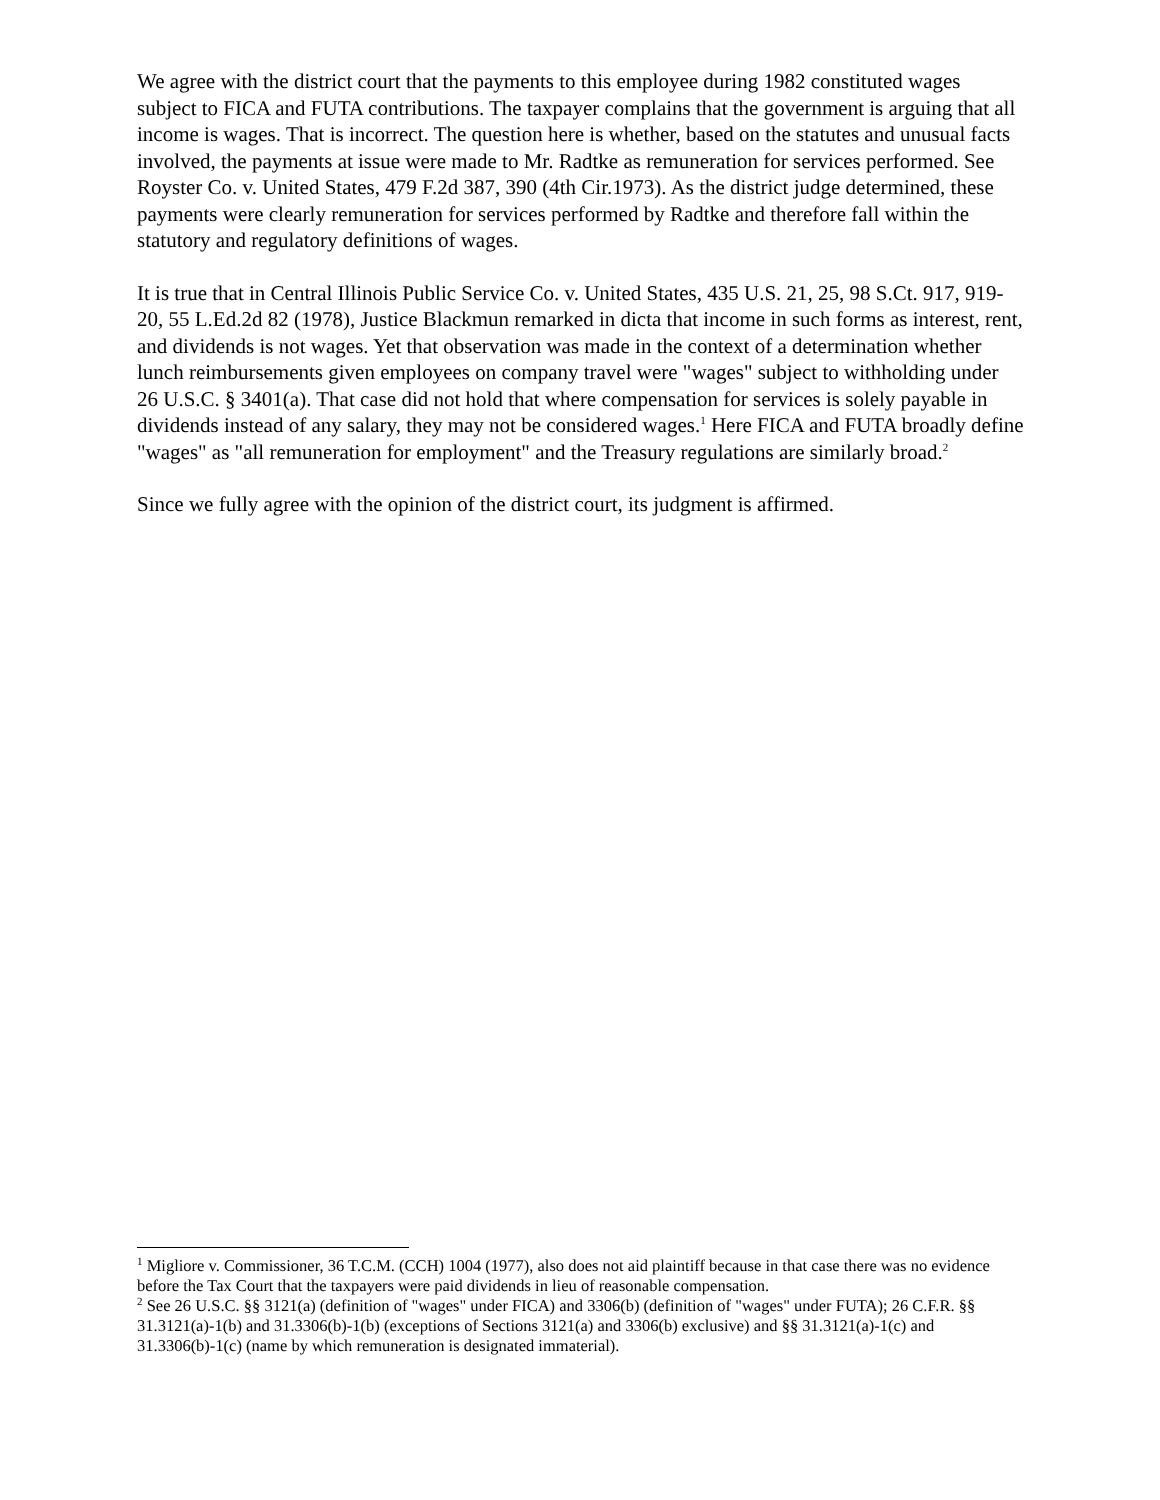We agree with the district court that the payments to this employee during 1982 constituted wages subject to FICA and FUTA contributions. The taxpayer complains that the government is arguing that all income is wages. That is incorrect. The question here is whether, based on the statutes and unusual facts involved, the payments at issue were made to Mr. Radtke as remuneration for services performed. See Royster Co. v. United States, 479 F.2d 387, 390 (4th Cir.1973). As the district judge determined, these payments were clearly remuneration for services performed by Radtke and therefore fall within the statutory and regulatory definitions of wages.
It is true that in Central Illinois Public Service Co. v. United States, 435 U.S. 21, 25, 98 S.Ct. 917, 919-20, 55 L.Ed.2d 82 (1978), Justice Blackmun remarked in dicta that income in such forms as interest, rent, and dividends is not wages. Yet that observation was made in the context of a determination whether lunch reimbursements given employees on company travel were "wages" subject to withholding under 26 U.S.C. § 3401(a). That case did not hold that where compensation for services is solely payable in dividends instead of any salary, they may not be considered wages.<sup>1</sup> Here FICA and FUTA broadly define "wages" as "all remuneration for employment" and the Treasury regulations are similarly broad.<sup>2</sup>
Since we fully agree with the opinion of the district court, its judgment is affirmed.
<sup>1</sup> Migliore v. Commissioner, 36 T.C.M. (CCH) 1004 (1977), also does not aid plaintiff because in that case there was no evidence before the Tax Court that the taxpayers were paid dividends in lieu of reasonable compensation.
<sup>2</sup> See 26 U.S.C. §§ 3121(a) (definition of "wages" under FICA) and 3306(b) (definition of "wages" under FUTA); 26 C.F.R. §§ 31.3121(a)-1(b) and 31.3306(b)-1(b) (exceptions of Sections 3121(a) and 3306(b) exclusive) and §§ 31.3121(a)-1(c) and 31.3306(b)-1(c) (name by which remuneration is designated immaterial).